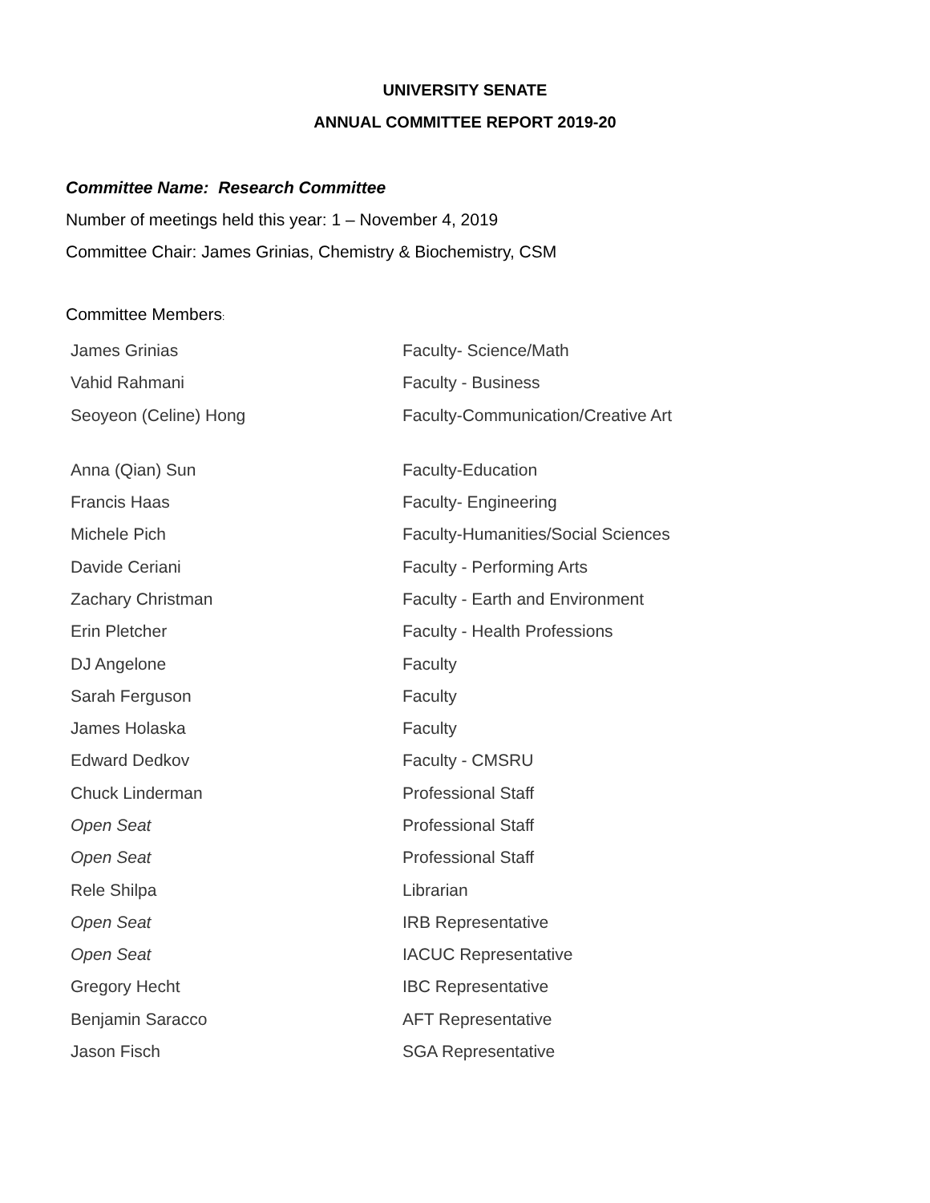UNIVERSITY SENATE
ANNUAL COMMITTEE REPORT 2019-20
Committee Name: Research Committee
Number of meetings held this year: 1 – November 4, 2019
Committee Chair: James Grinias, Chemistry & Biochemistry, CSM
Committee Members:
| James Grinias | Faculty- Science/Math |
| Vahid Rahmani | Faculty - Business |
| Seoyeon (Celine) Hong | Faculty-Communication/Creative Art |
| Anna (Qian) Sun | Faculty-Education |
| Francis Haas | Faculty- Engineering |
| Michele Pich | Faculty-Humanities/Social Sciences |
| Davide Ceriani | Faculty - Performing Arts |
| Zachary Christman | Faculty - Earth and Environment |
| Erin Pletcher | Faculty - Health Professions |
| DJ Angelone | Faculty |
| Sarah Ferguson | Faculty |
| James Holaska | Faculty |
| Edward Dedkov | Faculty - CMSRU |
| Chuck Linderman | Professional Staff |
| Open Seat | Professional Staff |
| Open Seat | Professional Staff |
| Rele Shilpa | Librarian |
| Open Seat | IRB Representative |
| Open Seat | IACUC Representative |
| Gregory Hecht | IBC Representative |
| Benjamin Saracco | AFT Representative |
| Jason Fisch | SGA Representative |